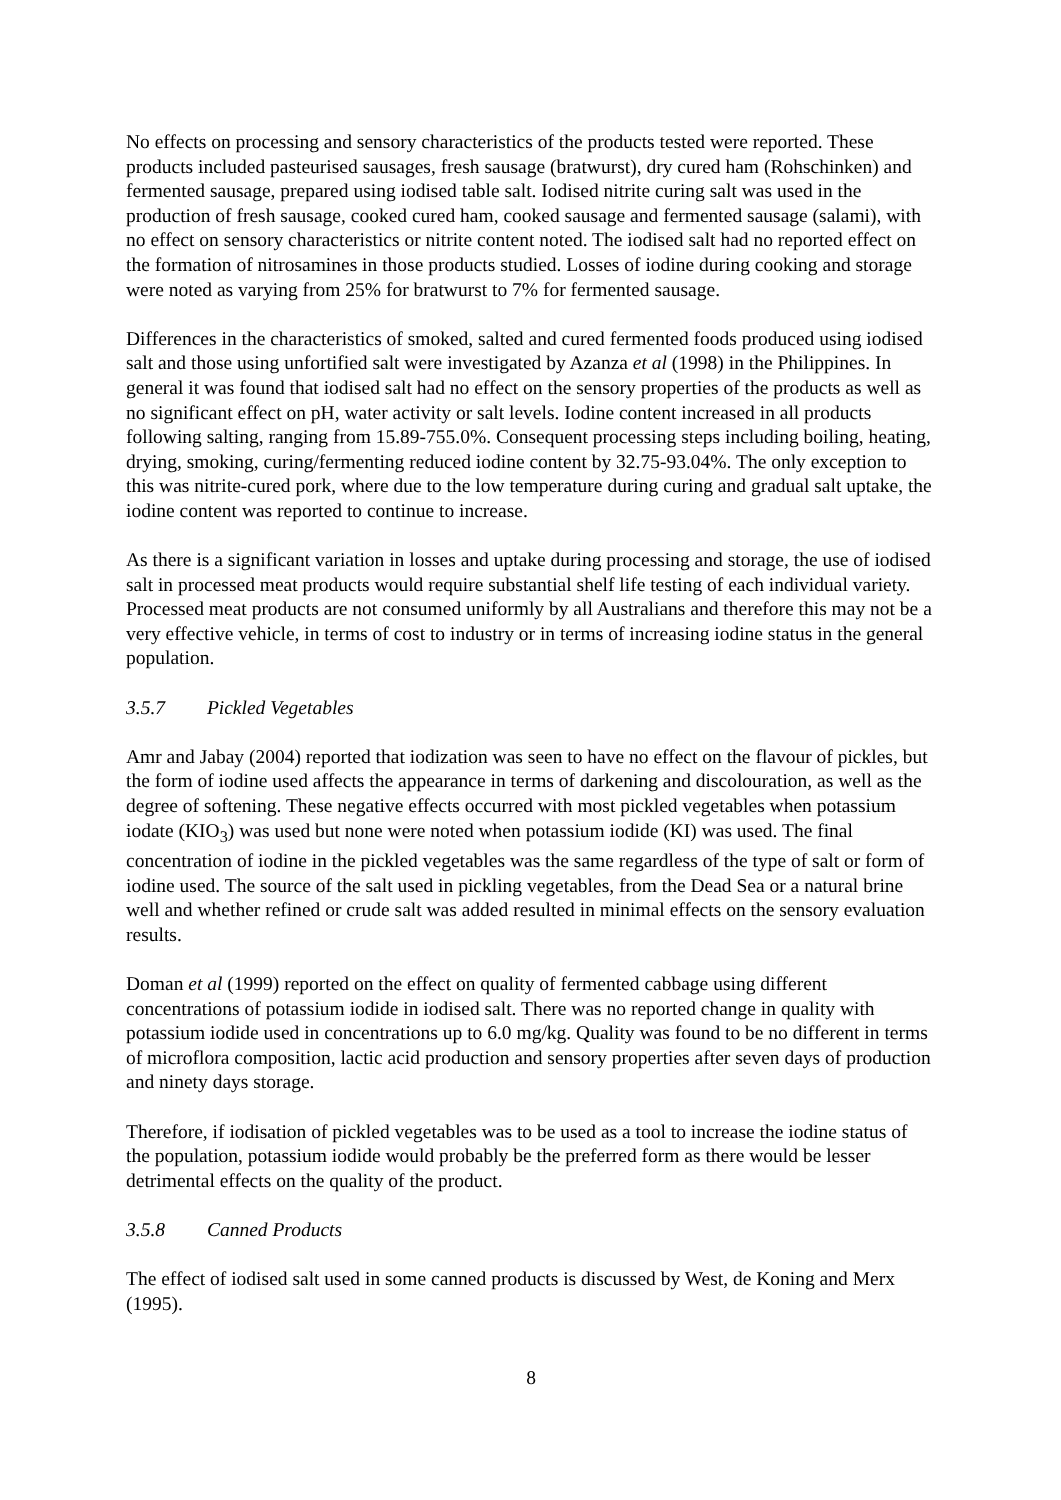No effects on processing and sensory characteristics of the products tested were reported. These products included pasteurised sausages, fresh sausage (bratwurst), dry cured ham (Rohschinken) and fermented sausage, prepared using iodised table salt. Iodised nitrite curing salt was used in the production of fresh sausage, cooked cured ham, cooked sausage and fermented sausage (salami), with no effect on sensory characteristics or nitrite content noted. The iodised salt had no reported effect on the formation of nitrosamines in those products studied. Losses of iodine during cooking and storage were noted as varying from 25% for bratwurst to 7% for fermented sausage.
Differences in the characteristics of smoked, salted and cured fermented foods produced using iodised salt and those using unfortified salt were investigated by Azanza et al (1998) in the Philippines. In general it was found that iodised salt had no effect on the sensory properties of the products as well as no significant effect on pH, water activity or salt levels. Iodine content increased in all products following salting, ranging from 15.89-755.0%. Consequent processing steps including boiling, heating, drying, smoking, curing/fermenting reduced iodine content by 32.75-93.04%. The only exception to this was nitrite-cured pork, where due to the low temperature during curing and gradual salt uptake, the iodine content was reported to continue to increase.
As there is a significant variation in losses and uptake during processing and storage, the use of iodised salt in processed meat products would require substantial shelf life testing of each individual variety. Processed meat products are not consumed uniformly by all Australians and therefore this may not be a very effective vehicle, in terms of cost to industry or in terms of increasing iodine status in the general population.
3.5.7 Pickled Vegetables
Amr and Jabay (2004) reported that iodization was seen to have no effect on the flavour of pickles, but the form of iodine used affects the appearance in terms of darkening and discolouration, as well as the degree of softening. These negative effects occurred with most pickled vegetables when potassium iodate (KIO<sub>3</sub>) was used but none were noted when potassium iodide (KI) was used. The final concentration of iodine in the pickled vegetables was the same regardless of the type of salt or form of iodine used. The source of the salt used in pickling vegetables, from the Dead Sea or a natural brine well and whether refined or crude salt was added resulted in minimal effects on the sensory evaluation results.
Doman et al (1999) reported on the effect on quality of fermented cabbage using different concentrations of potassium iodide in iodised salt. There was no reported change in quality with potassium iodide used in concentrations up to 6.0 mg/kg. Quality was found to be no different in terms of microflora composition, lactic acid production and sensory properties after seven days of production and ninety days storage.
Therefore, if iodisation of pickled vegetables was to be used as a tool to increase the iodine status of the population, potassium iodide would probably be the preferred form as there would be lesser detrimental effects on the quality of the product.
3.5.8 Canned Products
The effect of iodised salt used in some canned products is discussed by West, de Koning and Merx (1995).
8